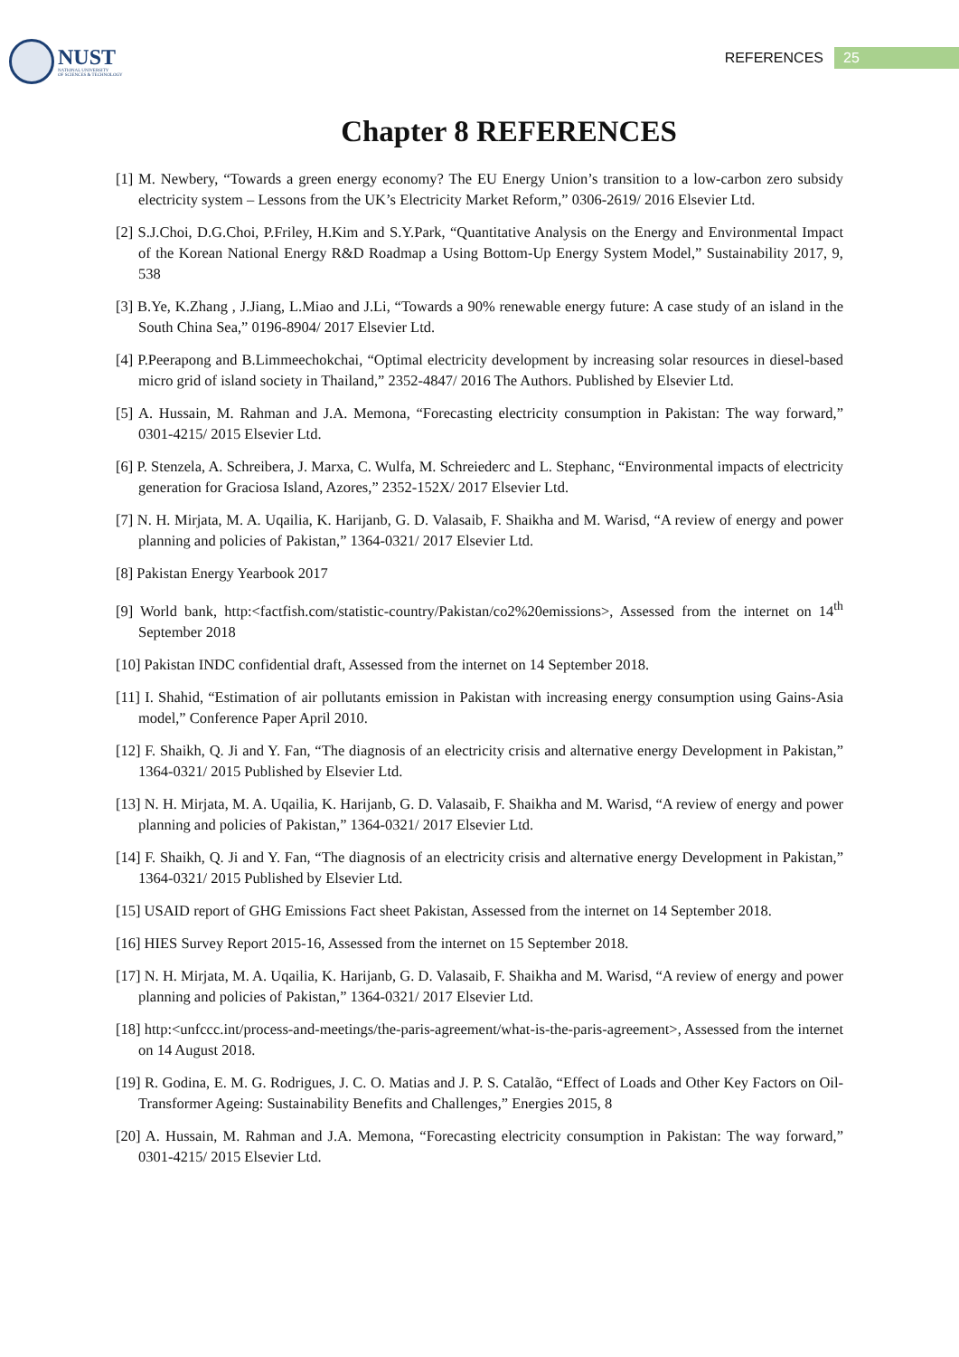NUST
NATIONAL UNIVERSITY
OF SCIENCES & TECHNOLOGY
REFERENCES 25
Chapter 8 REFERENCES
[1] M. Newbery, “Towards a green energy economy? The EU Energy Union’s transition to a low-carbon zero subsidy electricity system – Lessons from the UK’s Electricity Market Reform,” 0306-2619/ 2016 Elsevier Ltd.
[2] S.J.Choi, D.G.Choi, P.Friley, H.Kim and S.Y.Park, “Quantitative Analysis on the Energy and Environmental Impact of the Korean National Energy R&D Roadmap a Using Bottom-Up Energy System Model,” Sustainability 2017, 9, 538
[3] B.Ye, K.Zhang , J.Jiang, L.Miao and J.Li, “Towards a 90% renewable energy future: A case study of an island in the South China Sea,” 0196-8904/ 2017 Elsevier Ltd.
[4] P.Peerapong and B.Limmeechokchai, “Optimal electricity development by increasing solar resources in diesel-based micro grid of island society in Thailand,” 2352-4847/ 2016 The Authors. Published by Elsevier Ltd.
[5] A. Hussain, M. Rahman and J.A. Memona, “Forecasting electricity consumption in Pakistan: The way forward,” 0301-4215/ 2015 Elsevier Ltd.
[6] P. Stenzela, A. Schreibera, J. Marxa, C. Wulfa, M. Schreiederc and L. Stephanc, “Environmental impacts of electricity generation for Graciosa Island, Azores,” 2352-152X/ 2017 Elsevier Ltd.
[7] N. H. Mirjata, M. A. Uqailia, K. Harijanb, G. D. Valasaib, F. Shaikha and M. Warisd, “A review of energy and power planning and policies of Pakistan,” 1364-0321/ 2017 Elsevier Ltd.
[8] Pakistan Energy Yearbook 2017
[9] World bank, http:<factfish.com/statistic-country/Pakistan/co2%20emissions>, Assessed from the internet on 14<sup>th</sup> September 2018
[10] Pakistan INDC confidential draft, Assessed from the internet on 14 September 2018.
[11] I. Shahid, “Estimation of air pollutants emission in Pakistan with increasing energy consumption using Gains-Asia model,” Conference Paper April 2010.
[12] F. Shaikh, Q. Ji and Y. Fan, “The diagnosis of an electricity crisis and alternative energy Development in Pakistan,” 1364-0321/ 2015 Published by Elsevier Ltd.
[13] N. H. Mirjata, M. A. Uqailia, K. Harijanb, G. D. Valasaib, F. Shaikha and M. Warisd, “A review of energy and power planning and policies of Pakistan,” 1364-0321/ 2017 Elsevier Ltd.
[14] F. Shaikh, Q. Ji and Y. Fan, “The diagnosis of an electricity crisis and alternative energy Development in Pakistan,” 1364-0321/ 2015 Published by Elsevier Ltd.
[15] USAID report of GHG Emissions Fact sheet Pakistan, Assessed from the internet on 14 September 2018.
[16] HIES Survey Report 2015-16, Assessed from the internet on 15 September 2018.
[17] N. H. Mirjata, M. A. Uqailia, K. Harijanb, G. D. Valasaib, F. Shaikha and M. Warisd, “A review of energy and power planning and policies of Pakistan,” 1364-0321/ 2017 Elsevier Ltd.
[18] http:<unfccc.int/process-and-meetings/the-paris-agreement/what-is-the-paris-agreement>, Assessed from the internet on 14 August 2018.
[19] R. Godina, E. M. G. Rodrigues, J. C. O. Matias and J. P. S. Catalão, “Effect of Loads and Other Key Factors on Oil-Transformer Ageing: Sustainability Benefits and Challenges,” Energies 2015, 8
[20] A. Hussain, M. Rahman and J.A. Memona, “Forecasting electricity consumption in Pakistan: The way forward,” 0301-4215/ 2015 Elsevier Ltd.